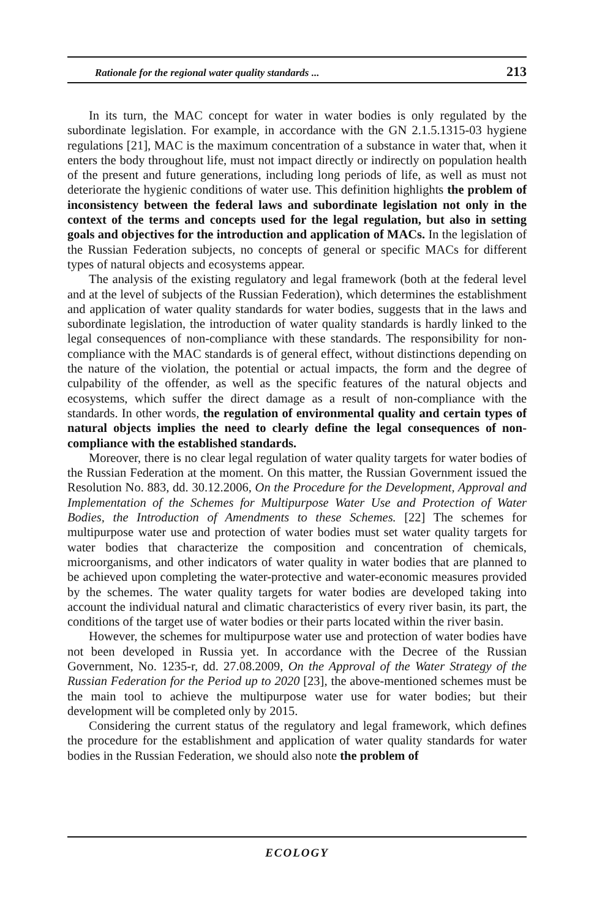Rationale for the regional water quality standards ... 213
In its turn, the MAC concept for water in water bodies is only regulated by the subordinate legislation. For example, in accordance with the GN 2.1.5.1315-03 hygiene regulations [21], MAC is the maximum concentration of a substance in water that, when it enters the body throughout life, must not impact directly or indirectly on population health of the present and future generations, including long periods of life, as well as must not deteriorate the hygienic conditions of water use. This definition highlights the problem of inconsistency between the federal laws and subordinate legislation not only in the context of the terms and concepts used for the legal regulation, but also in setting goals and objectives for the introduction and application of MACs. In the legislation of the Russian Federation subjects, no concepts of general or specific MACs for different types of natural objects and ecosystems appear.
The analysis of the existing regulatory and legal framework (both at the federal level and at the level of subjects of the Russian Federation), which determines the establishment and application of water quality standards for water bodies, suggests that in the laws and subordinate legislation, the introduction of water quality standards is hardly linked to the legal consequences of non-compliance with these standards. The responsibility for non-compliance with the MAC standards is of general effect, without distinctions depending on the nature of the violation, the potential or actual impacts, the form and the degree of culpability of the offender, as well as the specific features of the natural objects and ecosystems, which suffer the direct damage as a result of non-compliance with the standards. In other words, the regulation of environmental quality and certain types of natural objects implies the need to clearly define the legal consequences of non-compliance with the established standards.
Moreover, there is no clear legal regulation of water quality targets for water bodies of the Russian Federation at the moment. On this matter, the Russian Government issued the Resolution No. 883, dd. 30.12.2006, On the Procedure for the Development, Approval and Implementation of the Schemes for Multipurpose Water Use and Protection of Water Bodies, the Introduction of Amendments to these Schemes. [22] The schemes for multipurpose water use and protection of water bodies must set water quality targets for water bodies that characterize the composition and concentration of chemicals, microorganisms, and other indicators of water quality in water bodies that are planned to be achieved upon completing the water-protective and water-economic measures provided by the schemes. The water quality targets for water bodies are developed taking into account the individual natural and climatic characteristics of every river basin, its part, the conditions of the target use of water bodies or their parts located within the river basin.
However, the schemes for multipurpose water use and protection of water bodies have not been developed in Russia yet. In accordance with the Decree of the Russian Government, No. 1235-r, dd. 27.08.2009, On the Approval of the Water Strategy of the Russian Federation for the Period up to 2020 [23], the above-mentioned schemes must be the main tool to achieve the multipurpose water use for water bodies; but their development will be completed only by 2015.
Considering the current status of the regulatory and legal framework, which defines the procedure for the establishment and application of water quality standards for water bodies in the Russian Federation, we should also note the problem of
ECOLOGY